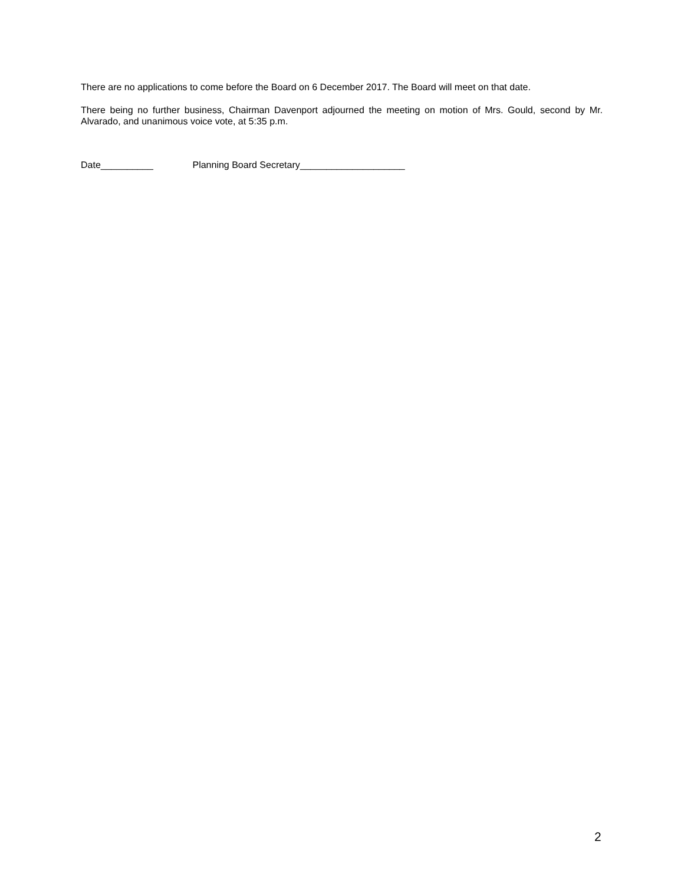There are no applications to come before the Board on 6 December 2017. The Board will meet on that date.
There being no further business, Chairman Davenport adjourned the meeting on motion of Mrs. Gould, second by Mr. Alvarado, and unanimous voice vote, at 5:35 p.m.
Date__________ Planning Board Secretary____________________
2